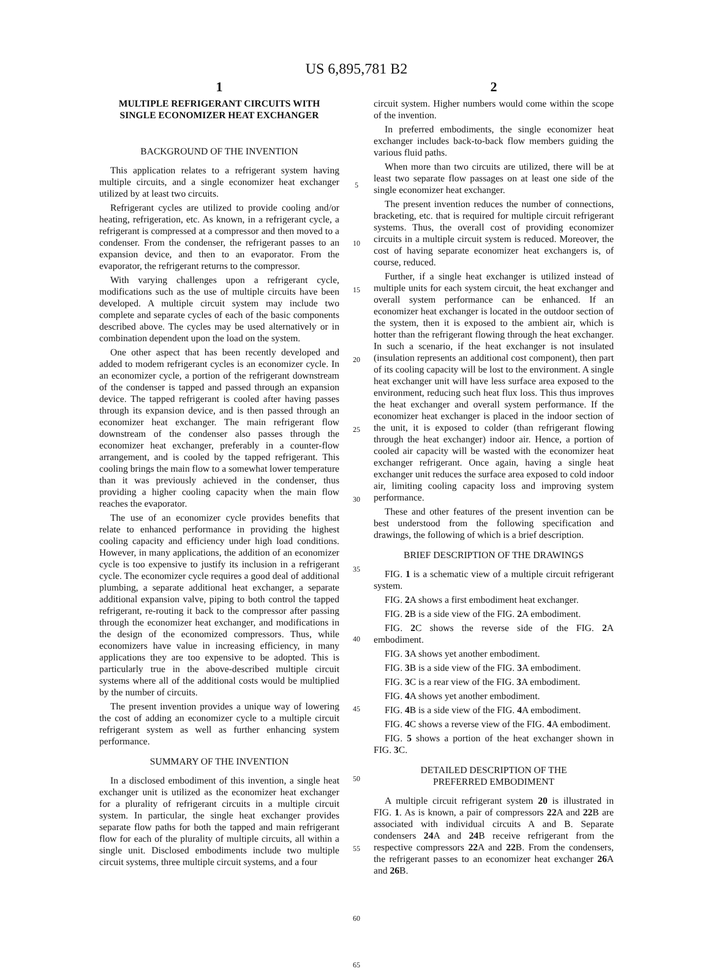US 6,895,781 B2
1
MULTIPLE REFRIGERANT CIRCUITS WITH
SINGLE ECONOMIZER HEAT EXCHANGER
BACKGROUND OF THE INVENTION
This application relates to a refrigerant system having multiple circuits, and a single economizer heat exchanger utilized by at least two circuits.
Refrigerant cycles are utilized to provide cooling and/or heating, refrigeration, etc. As known, in a refrigerant cycle, a refrigerant is compressed at a compressor and then moved to a condenser. From the condenser, the refrigerant passes to an expansion device, and then to an evaporator. From the evaporator, the refrigerant returns to the compressor.
With varying challenges upon a refrigerant cycle, modifications such as the use of multiple circuits have been developed. A multiple circuit system may include two complete and separate cycles of each of the basic components described above. The cycles may be used alternatively or in combination dependent upon the load on the system.
One other aspect that has been recently developed and added to modem refrigerant cycles is an economizer cycle. In an economizer cycle, a portion of the refrigerant downstream of the condenser is tapped and passed through an expansion device. The tapped refrigerant is cooled after having passes through its expansion device, and is then passed through an economizer heat exchanger. The main refrigerant flow downstream of the condenser also passes through the economizer heat exchanger, preferably in a counter-flow arrangement, and is cooled by the tapped refrigerant. This cooling brings the main flow to a somewhat lower temperature than it was previously achieved in the condenser, thus providing a higher cooling capacity when the main flow reaches the evaporator.
The use of an economizer cycle provides benefits that relate to enhanced performance in providing the highest cooling capacity and efficiency under high load conditions. However, in many applications, the addition of an economizer cycle is too expensive to justify its inclusion in a refrigerant cycle. The economizer cycle requires a good deal of additional plumbing, a separate additional heat exchanger, a separate additional expansion valve, piping to both control the tapped refrigerant, re-routing it back to the compressor after passing through the economizer heat exchanger, and modifications in the design of the economized compressors. Thus, while economizers have value in increasing efficiency, in many applications they are too expensive to be adopted. This is particularly true in the above-described multiple circuit systems where all of the additional costs would be multiplied by the number of circuits.
The present invention provides a unique way of lowering the cost of adding an economizer cycle to a multiple circuit refrigerant system as well as further enhancing system performance.
SUMMARY OF THE INVENTION
In a disclosed embodiment of this invention, a single heat exchanger unit is utilized as the economizer heat exchanger for a plurality of refrigerant circuits in a multiple circuit system. In particular, the single heat exchanger provides separate flow paths for both the tapped and main refrigerant flow for each of the plurality of multiple circuits, all within a single unit. Disclosed embodiments include two multiple circuit systems, three multiple circuit systems, and a four
5
10
15
20
25
30
35
40
45
50
55
60
65
2
circuit system. Higher numbers would come within the scope of the invention.
In preferred embodiments, the single economizer heat exchanger includes back-to-back flow members guiding the various fluid paths.
When more than two circuits are utilized, there will be at least two separate flow passages on at least one side of the single economizer heat exchanger.
The present invention reduces the number of connections, bracketing, etc. that is required for multiple circuit refrigerant systems. Thus, the overall cost of providing economizer circuits in a multiple circuit system is reduced. Moreover, the cost of having separate economizer heat exchangers is, of course, reduced.
Further, if a single heat exchanger is utilized instead of multiple units for each system circuit, the heat exchanger and overall system performance can be enhanced. If an economizer heat exchanger is located in the outdoor section of the system, then it is exposed to the ambient air, which is hotter than the refrigerant flowing through the heat exchanger. In such a scenario, if the heat exchanger is not insulated (insulation represents an additional cost component), then part of its cooling capacity will be lost to the environment. A single heat exchanger unit will have less surface area exposed to the environment, reducing such heat flux loss. This thus improves the heat exchanger and overall system performance. If the economizer heat exchanger is placed in the indoor section of the unit, it is exposed to colder (than refrigerant flowing through the heat exchanger) indoor air. Hence, a portion of cooled air capacity will be wasted with the economizer heat exchanger refrigerant. Once again, having a single heat exchanger unit reduces the surface area exposed to cold indoor air, limiting cooling capacity loss and improving system performance.
These and other features of the present invention can be best understood from the following specification and drawings, the following of which is a brief description.
BRIEF DESCRIPTION OF THE DRAWINGS
FIG. 1 is a schematic view of a multiple circuit refrigerant system.
FIG. 2 A shows a first embodiment heat exchanger.
FIG. 2 B is a side view of the FIG. 2 A embodiment.
FIG. 2 C shows the reverse side of the FIG. 2 A embodiment.
FIG. 3 A shows yet another embodiment.
FIG. 3 B is a side view of the FIG. 3 A embodiment.
FIG. 3 C is a rear view of the FIG. 3 A embodiment.
FIG. 4 A shows yet another embodiment.
FIG. 4 B is a side view of the FIG. 4 A embodiment.
FIG. 4 C shows a reverse view of the FIG. 4 A embodiment.
FIG. 5 shows a portion of the heat exchanger shown in FIG. 3 C.
DETAILED DESCRIPTION OF THE
PREFERRED EMBODIMENT
A multiple circuit refrigerant system 20 is illustrated in FIG. 1. As is known, a pair of compressors 22 A and 22 B are associated with individual circuits A and B. Separate condensers 24 A and 24 B receive refrigerant from the respective compressors 22 A and 22 B. From the condensers, the refrigerant passes to an economizer heat exchanger 26 A and 26 B.